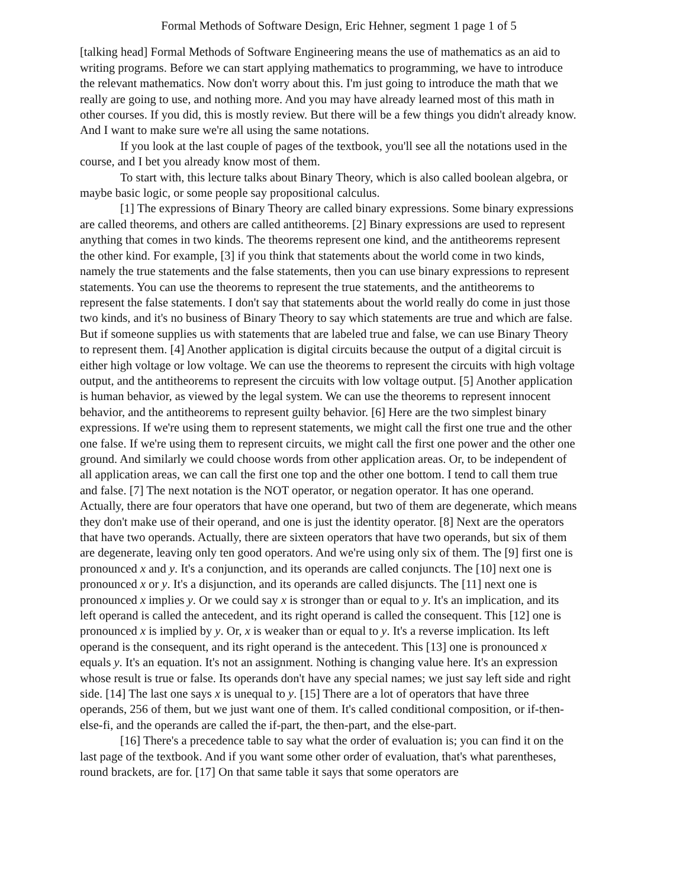Formal Methods of Software Design, Eric Hehner, segment 1 page 1 of 5
[talking head] Formal Methods of Software Engineering means the use of mathematics as an aid to writing programs. Before we can start applying mathematics to programming, we have to introduce the relevant mathematics. Now don't worry about this. I'm just going to introduce the math that we really are going to use, and nothing more. And you may have already learned most of this math in other courses. If you did, this is mostly review. But there will be a few things you didn't already know. And I want to make sure we're all using the same notations.
If you look at the last couple of pages of the textbook, you'll see all the notations used in the course, and I bet you already know most of them.
To start with, this lecture talks about Binary Theory, which is also called boolean algebra, or maybe basic logic, or some people say propositional calculus.
[1] The expressions of Binary Theory are called binary expressions. Some binary expressions are called theorems, and others are called antitheorems. [2] Binary expressions are used to represent anything that comes in two kinds. The theorems represent one kind, and the antitheorems represent the other kind. For example, [3] if you think that statements about the world come in two kinds, namely the true statements and the false statements, then you can use binary expressions to represent statements. You can use the theorems to represent the true statements, and the antitheorems to represent the false statements. I don't say that statements about the world really do come in just those two kinds, and it's no business of Binary Theory to say which statements are true and which are false. But if someone supplies us with statements that are labeled true and false, we can use Binary Theory to represent them. [4] Another application is digital circuits because the output of a digital circuit is either high voltage or low voltage. We can use the theorems to represent the circuits with high voltage output, and the antitheorems to represent the circuits with low voltage output. [5] Another application is human behavior, as viewed by the legal system. We can use the theorems to represent innocent behavior, and the antitheorems to represent guilty behavior. [6] Here are the two simplest binary expressions. If we're using them to represent statements, we might call the first one true and the other one false. If we're using them to represent circuits, we might call the first one power and the other one ground. And similarly we could choose words from other application areas. Or, to be independent of all application areas, we can call the first one top and the other one bottom. I tend to call them true and false. [7] The next notation is the NOT operator, or negation operator. It has one operand. Actually, there are four operators that have one operand, but two of them are degenerate, which means they don't make use of their operand, and one is just the identity operator. [8] Next are the operators that have two operands. Actually, there are sixteen operators that have two operands, but six of them are degenerate, leaving only ten good operators. And we're using only six of them. The [9] first one is pronounced x and y. It's a conjunction, and its operands are called conjuncts. The [10] next one is pronounced x or y. It's a disjunction, and its operands are called disjuncts. The [11] next one is pronounced x implies y. Or we could say x is stronger than or equal to y. It's an implication, and its left operand is called the antecedent, and its right operand is called the consequent. This [12] one is pronounced x is implied by y. Or, x is weaker than or equal to y. It's a reverse implication. Its left operand is the consequent, and its right operand is the antecedent. This [13] one is pronounced x equals y. It's an equation. It's not an assignment. Nothing is changing value here. It's an expression whose result is true or false. Its operands don't have any special names; we just say left side and right side. [14] The last one says x is unequal to y. [15] There are a lot of operators that have three operands, 256 of them, but we just want one of them. It's called conditional composition, or if-then-else-fi, and the operands are called the if-part, the then-part, and the else-part.
[16] There's a precedence table to say what the order of evaluation is; you can find it on the last page of the textbook. And if you want some other order of evaluation, that's what parentheses, round brackets, are for. [17] On that same table it says that some operators are